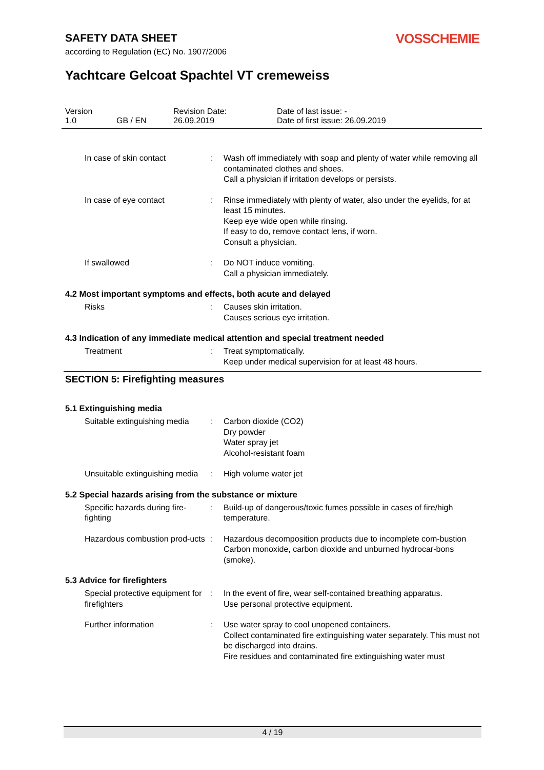SAFETY DATA SHEET
according to Regulation (EC) No. 1907/2006
VOSSCHEMIE
Yachtcare Gelcoat Spachtel VT cremeweiss
Version
1.0
GB / EN Revision Date:
26.09.2019
Date of last issue: -
Date of first issue: 26.09.2019
In case of skin contact : Wash off immediately with soap and plenty of water while removing all contaminated clothes and shoes.
Call a physician if irritation develops or persists.
In case of eye contact : Rinse immediately with plenty of water, also under the eyelids, for at least 15 minutes.
Keep eye wide open while rinsing.
If easy to do, remove contact lens, if worn.
Consult a physician.
If swallowed : Do NOT induce vomiting.
Call a physician immediately.
4.2 Most important symptoms and effects, both acute and delayed
Risks : Causes skin irritation.
Causes serious eye irritation.
4.3 Indication of any immediate medical attention and special treatment needed
Treatment : Treat symptomatically.
Keep under medical supervision for at least 48 hours.
SECTION 5: Firefighting measures
5.1 Extinguishing media
Suitable extinguishing media
: Carbon dioxide (CO2)
Dry powder
Water spray jet
Alcohol-resistant foam
Unsuitable extinguishing media
: High volume water jet
5.2 Special hazards arising from the substance or mixture
Specific hazards during fire-fighting
: Build-up of dangerous/toxic fumes possible in cases of fire/high temperature.
Hazardous combustion prod-ucts
: Hazardous decomposition products due to incomplete com-bustion
Carbon monoxide, carbon dioxide and unburned hydrocar-bons (smoke).
5.3 Advice for firefighters
Special protective equipment for firefighters
: In the event of fire, wear self-contained breathing apparatus.
Use personal protective equipment.
Further information : Use water spray to cool unopened containers.
Collect contaminated fire extinguishing water separately. This must not be discharged into drains.
Fire residues and contaminated fire extinguishing water must
4 / 19